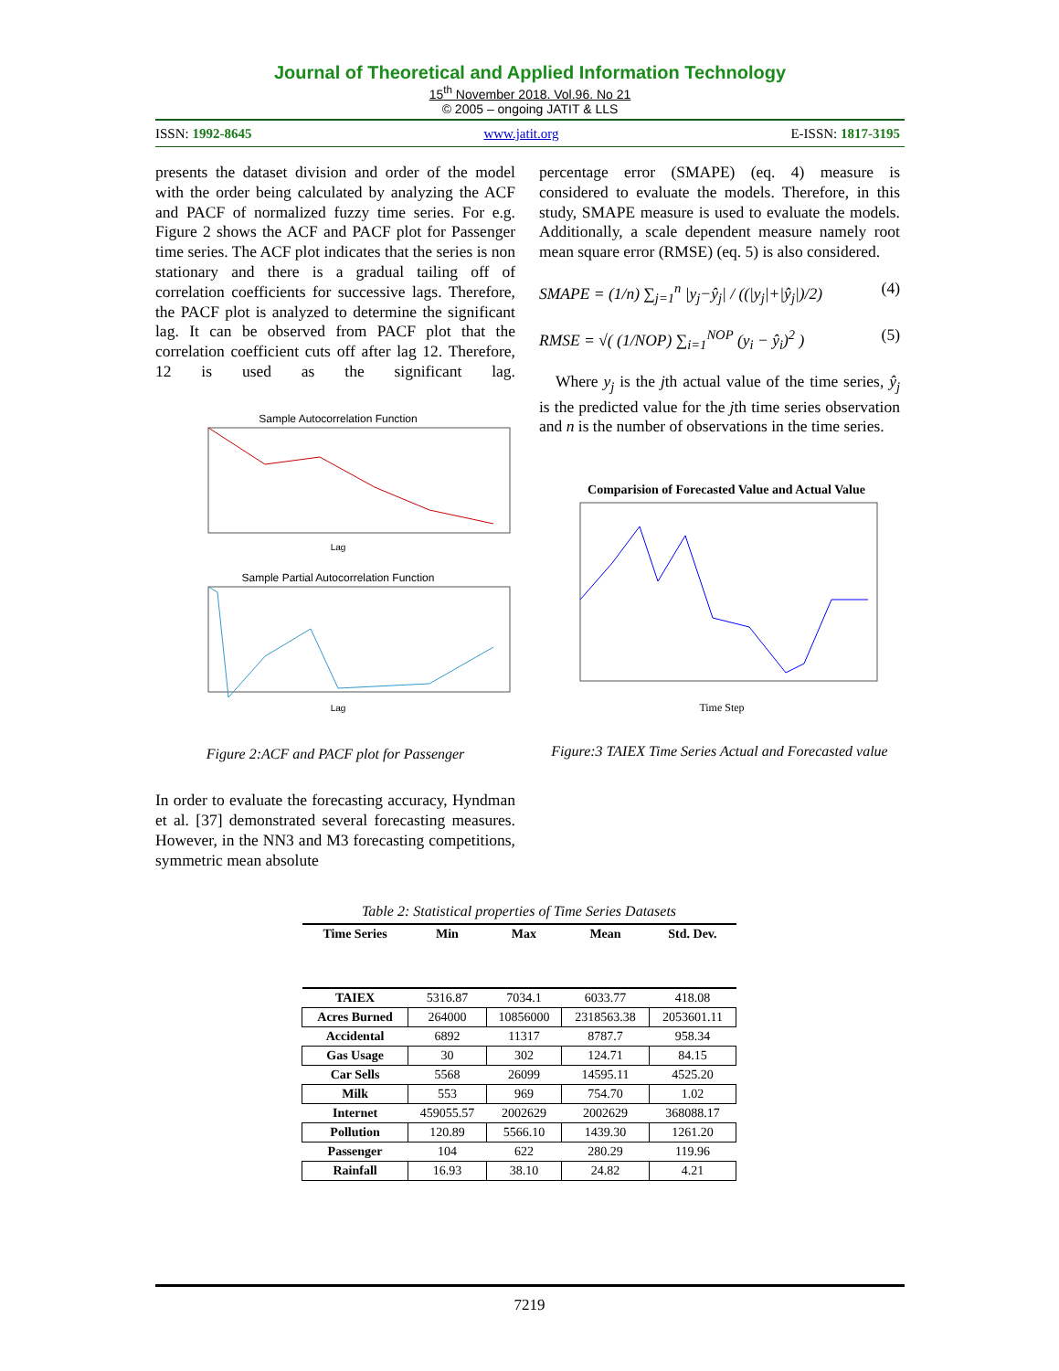Journal of Theoretical and Applied Information Technology
15<sup>th</sup> November 2018. Vol.96. No 21
© 2005 – ongoing JATIT & LLS
ISSN: 1992-8645 www.jatit.org E-ISSN: 1817-3195
presents the dataset division and order of the model with the order being calculated by analyzing the ACF and PACF of normalized fuzzy time series. For e.g. Figure 2 shows the ACF and PACF plot for Passenger time series. The ACF plot indicates that the series is non stationary and there is a gradual tailing off of correlation coefficients for successive lags. Therefore, the PACF plot is analyzed to determine the significant lag. It can be observed from PACF plot that the correlation coefficient cuts off after lag 12. Therefore, 12 is used as the significant lag.
Sample Autocorrelation Function
Lag
Sample Partial Autocorrelation Function
Lag
Figure 2:ACF and PACF plot for Passenger
In order to evaluate the forecasting accuracy, Hyndman et al. [37] demonstrated several forecasting measures. However, in the NN3 and M3 forecasting competitions, symmetric mean absolute
percentage error (SMAPE) (eq. 4) measure is considered to evaluate the models. Therefore, in this study, SMAPE measure is used to evaluate the models. Additionally, a scale dependent measure namely root mean square error (RMSE) (eq. 5) is also considered.
SMAPE = (1/n) ∑<sub>j=1</sub><sup>n</sup> |y<sub>j</sub>−ŷ<sub>j</sub>| / ((|y<sub>j</sub>|+|ŷ<sub>j</sub>|)/2) (4)
RMSE = √( (1/NOP) ∑<sub>i=1</sub><sup>NOP</sup> (y<sub>i</sub> − ŷ<sub>i</sub>)<sup>2</sup> ) (5)
Where y<sub>j</sub> is the jth actual value of the time series, ŷ<sub>j</sub> is the predicted value for the jth time series observation and n is the number of observations in the time series.
Comparision of Forecasted Value and Actual Value
Time Step
Figure:3 TAIEX Time Series Actual and Forecasted value
Table 2: Statistical properties of Time Series Datasets
| Time Series | Min | Max | Mean | Std. Dev. |
| --- | --- | --- | --- | --- |
| TAIEX | 5316.87 | 7034.1 | 6033.77 | 418.08 |
| Acres Burned | 264000 | 10856000 | 2318563.38 | 2053601.11 |
| Accidental | 6892 | 11317 | 8787.7 | 958.34 |
| Gas Usage | 30 | 302 | 124.71 | 84.15 |
| Car Sells | 5568 | 26099 | 14595.11 | 4525.20 |
| Milk | 553 | 969 | 754.70 | 1.02 |
| Internet | 459055.57 | 2002629 | 2002629 | 368088.17 |
| Pollution | 120.89 | 5566.10 | 1439.30 | 1261.20 |
| Passenger | 104 | 622 | 280.29 | 119.96 |
| Rainfall | 16.93 | 38.10 | 24.82 | 4.21 |
7219